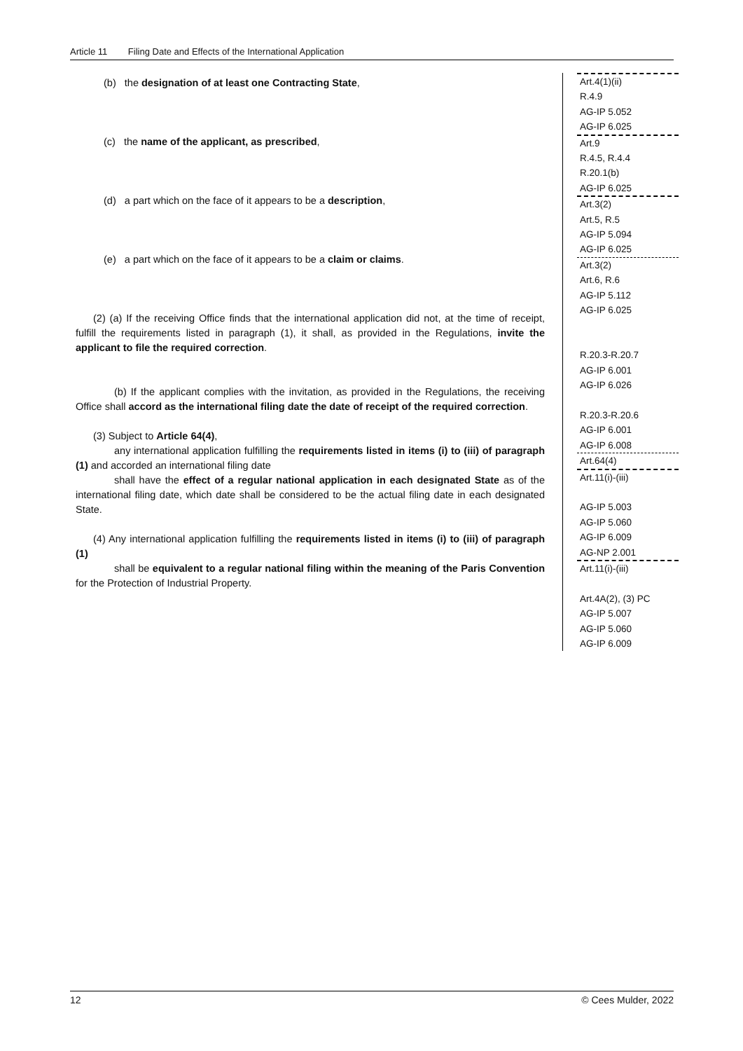Article 11 Filing Date and Effects of the International Application
(b) the designation of at least one Contracting State,
(c) the name of the applicant, as prescribed,
(d) a part which on the face of it appears to be a description,
(e) a part which on the face of it appears to be a claim or claims.
(2) (a) If the receiving Office finds that the international application did not, at the time of receipt, fulfill the requirements listed in paragraph (1), it shall, as provided in the Regulations, invite the applicant to file the required correction.
(b) If the applicant complies with the invitation, as provided in the Regulations, the receiving Office shall accord as the international filing date the date of receipt of the required correction.
(3) Subject to Article 64(4),
any international application fulfilling the requirements listed in items (i) to (iii) of paragraph (1) and accorded an international filing date
shall have the effect of a regular national application in each designated State as of the international filing date, which date shall be considered to be the actual filing date in each designated State.
(4) Any international application fulfilling the requirements listed in items (i) to (iii) of paragraph (1)
shall be equivalent to a regular national filing within the meaning of the Paris Convention for the Protection of Industrial Property.
Art.4(1)(ii)
R.4.9
AG-IP 5.052
AG-IP 6.025
Art.9
R.4.5, R.4.4
R.20.1(b)
AG-IP 6.025
Art.3(2)
Art.5, R.5
AG-IP 5.094
AG-IP 6.025
Art.3(2)
Art.6, R.6
AG-IP 5.112
AG-IP 6.025
R.20.3-R.20.7
AG-IP 6.001
AG-IP 6.026
R.20.3-R.20.6
AG-IP 6.001
AG-IP 6.008
Art.64(4)
Art.11(i)-(iii)
AG-IP 5.003
AG-IP 5.060
AG-IP 6.009
AG-NP 2.001
Art.11(i)-(iii)
Art.4A(2), (3) PC
AG-IP 5.007
AG-IP 5.060
AG-IP 6.009
12 © Cees Mulder, 2022